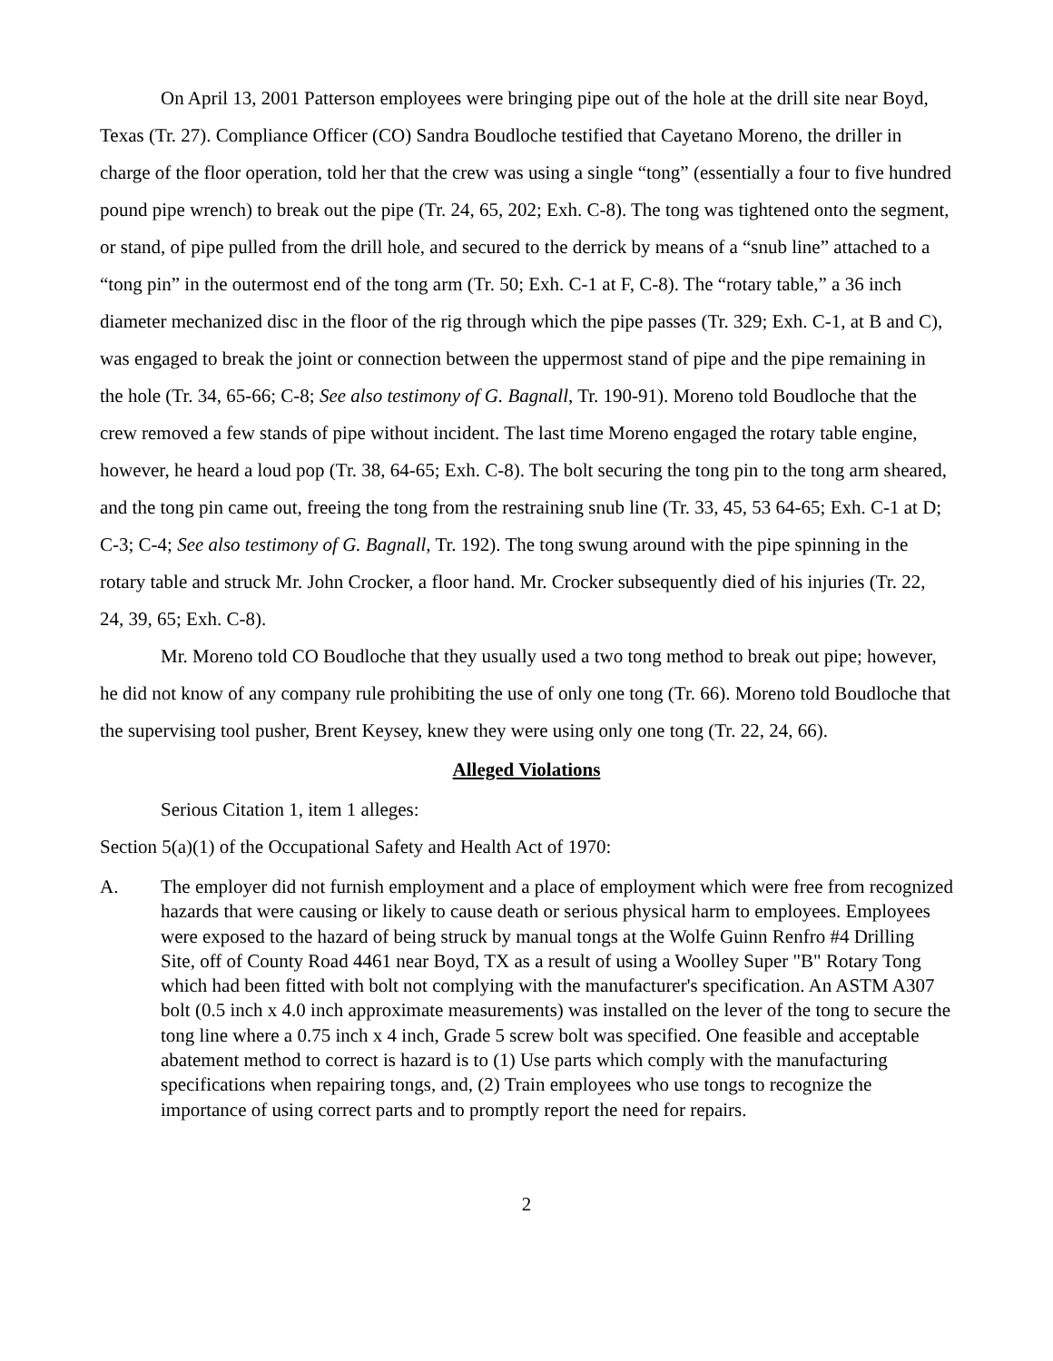On April 13, 2001 Patterson employees were bringing pipe out of the hole at the drill site near Boyd, Texas (Tr. 27). Compliance Officer (CO) Sandra Boudloche testified that Cayetano Moreno, the driller in charge of the floor operation, told her that the crew was using a single “tong” (essentially a four to five hundred pound pipe wrench) to break out the pipe (Tr. 24, 65, 202; Exh. C-8). The tong was tightened onto the segment, or stand, of pipe pulled from the drill hole, and secured to the derrick by means of a “snub line” attached to a “tong pin” in the outermost end of the tong arm (Tr. 50; Exh. C-1 at F, C-8). The “rotary table,” a 36 inch diameter mechanized disc in the floor of the rig through which the pipe passes (Tr. 329; Exh. C-1, at B and C), was engaged to break the joint or connection between the uppermost stand of pipe and the pipe remaining in the hole (Tr. 34, 65-66; C-8; See also testimony of G. Bagnall, Tr. 190-91). Moreno told Boudloche that the crew removed a few stands of pipe without incident. The last time Moreno engaged the rotary table engine, however, he heard a loud pop (Tr. 38, 64-65; Exh. C-8). The bolt securing the tong pin to the tong arm sheared, and the tong pin came out, freeing the tong from the restraining snub line (Tr. 33, 45, 53 64-65; Exh. C-1 at D; C-3; C-4; See also testimony of G. Bagnall, Tr. 192). The tong swung around with the pipe spinning in the rotary table and struck Mr. John Crocker, a floor hand. Mr. Crocker subsequently died of his injuries (Tr. 22, 24, 39, 65; Exh. C-8).
Mr. Moreno told CO Boudloche that they usually used a two tong method to break out pipe; however, he did not know of any company rule prohibiting the use of only one tong (Tr. 66). Moreno told Boudloche that the supervising tool pusher, Brent Keysey, knew they were using only one tong (Tr. 22, 24, 66).
Alleged Violations
Serious Citation 1, item 1 alleges:
Section 5(a)(1) of the Occupational Safety and Health Act of 1970:
A. The employer did not furnish employment and a place of employment which were free from recognized hazards that were causing or likely to cause death or serious physical harm to employees. Employees were exposed to the hazard of being struck by manual tongs at the Wolfe Guinn Renfro #4 Drilling Site, off of County Road 4461 near Boyd, TX as a result of using a Woolley Super "B" Rotary Tong which had been fitted with bolt not complying with the manufacturer's specification. An ASTM A307 bolt (0.5 inch x 4.0 inch approximate measurements) was installed on the lever of the tong to secure the tong line where a 0.75 inch x 4 inch, Grade 5 screw bolt was specified. One feasible and acceptable abatement method to correct is hazard is to (1) Use parts which comply with the manufacturing specifications when repairing tongs, and, (2) Train employees who use tongs to recognize the importance of using correct parts and to promptly report the need for repairs.
2